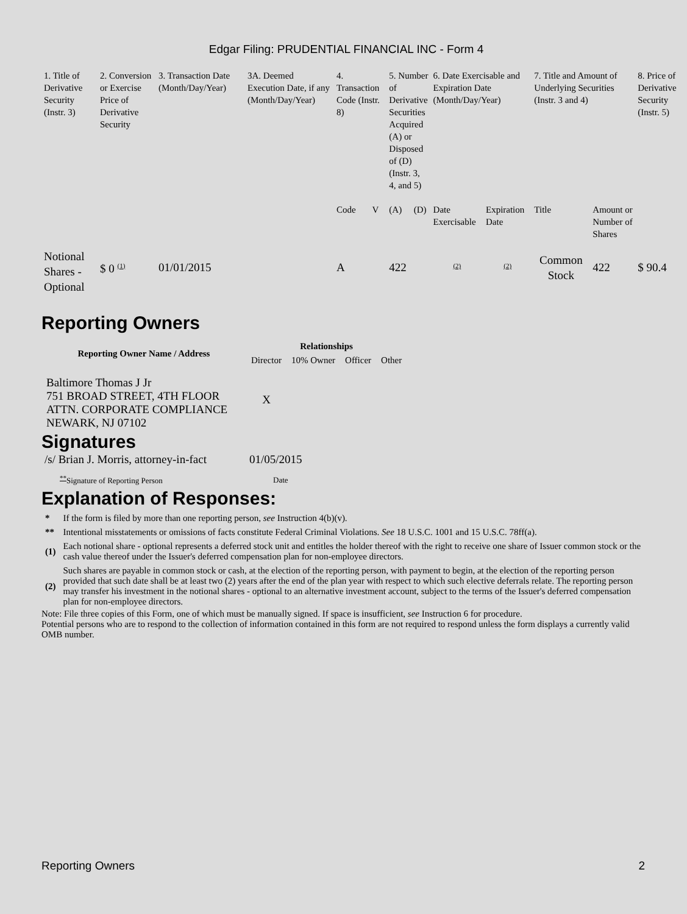Edgar Filing: PRUDENTIAL FINANCIAL INC - Form 4
| 1. Title of Derivative Security (Instr. 3) | 2. Conversion or Exercise Price of Derivative Security | 3. Transaction Date (Month/Day/Year) | 3A. Deemed Execution Date, if any (Month/Day/Year) | 4. Transaction Code (Instr. 8) | | 5. Number of Derivative Securities Acquired (A) or Disposed of (D) (Instr. 3, 4, and 5) | | 6. Date Exercisable and Expiration Date (Month/Day/Year) | | 7. Title and Amount of Underlying Securities (Instr. 3 and 4) | | 8. Price of Derivative Security (Instr. 5) |
| | | | | Code | V | (A) | (D) | Date Exercisable | Expiration Date | Title | Amount or Number of Shares | |
| Notional Shares - Optional | $ 0 <sup>(1)</sup> | 01/01/2015 | | A | | 422 | | <sup>(2)</sup> | <sup>(2)</sup> | Common Stock | 422 | $ 90.4 |
Reporting Owners
| Reporting Owner Name / Address | Relationships | | | |
| --- | --- | --- | --- | --- |
| | Director | 10% Owner | Officer | Other |
| Baltimore Thomas J Jr 751 BROAD STREET, 4TH FLOOR ATTN. CORPORATE COMPLIANCE NEWARK, NJ 07102 | X | | | |
Signatures
| /s/ Brian J. Morris, attorney-in-fact | 01/05/2015 |
| <sup>**</sup> Signature of Reporting Person | Date |
Explanation of Responses:
| * | If the form is filed by more than one reporting person, see Instruction 4(b)(v). |
| ** | Intentional misstatements or omissions of facts constitute Federal Criminal Violations. See 18 U.S.C. 1001 and 15 U.S.C. 78ff(a). |
| (1) | Each notional share - optional represents a deferred stock unit and entitles the holder thereof with the right to receive one share of Issuer common stock or the cash value thereof under the Issuer's deferred compensation plan for non-employee directors. |
| (2) | Such shares are payable in common stock or cash, at the election of the reporting person, with payment to begin, at the election of the reporting person provided that such date shall be at least two (2) years after the end of the plan year with respect to which such elective deferrals relate. The reporting person may transfer his investment in the notional shares - optional to an alternative investment account, subject to the terms of the Issuer's deferred compensation plan for non-employee directors. |
Note: File three copies of this Form, one of which must be manually signed. If space is insufficient, see Instruction 6 for procedure.
Potential persons who are to respond to the collection of information contained in this form are not required to respond unless the form displays a currently valid OMB number.
Reporting Owners 2